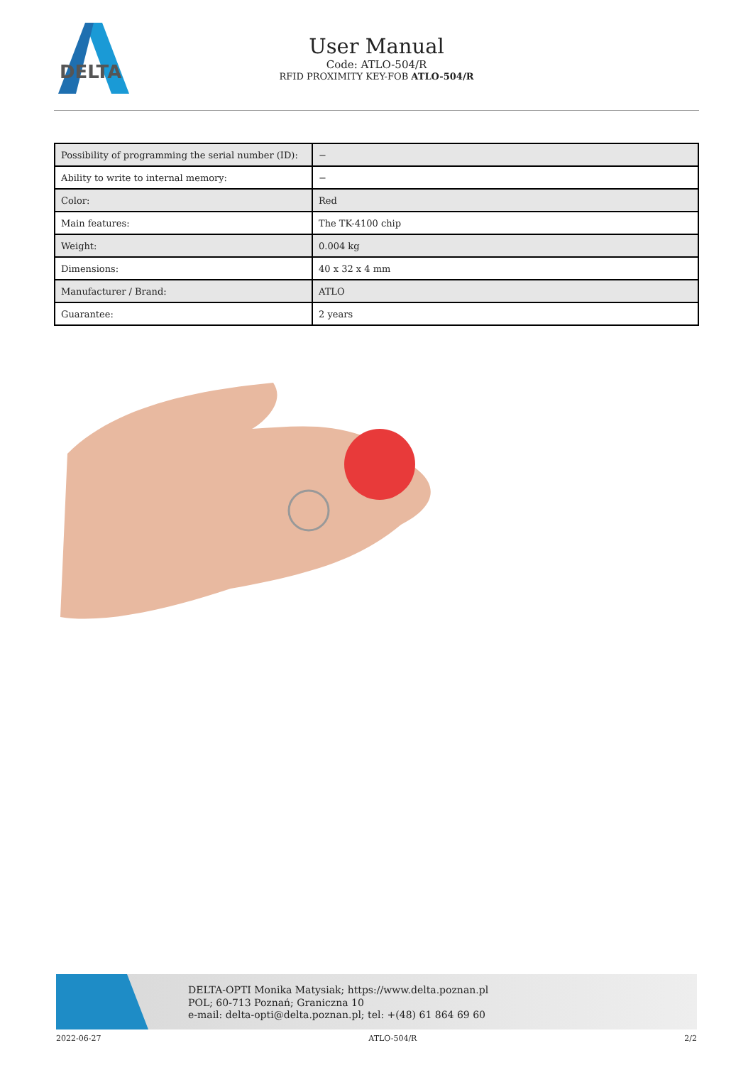DELTA
User Manual
Code: ATLO-504/R
RFID PROXIMITY KEY-FOB ATLO-504/R
| Possibility of programming the serial number (ID): | − |
| Ability to write to internal memory: | − |
| Color: | Red |
| Main features: | The TK-4100 chip |
| Weight: | 0.004 kg |
| Dimensions: | 40 x 32 x 4 mm |
| Manufacturer / Brand: | ATLO |
| Guarantee: | 2 years |
DELTA-OPTI Monika Matysiak; https://www.delta.poznan.pl
POL; 60-713 Poznań; Graniczna 10
e-mail: delta-opti@delta.poznan.pl; tel: +(48) 61 864 69 60
2022-06-27 ATLO-504/R 2/2